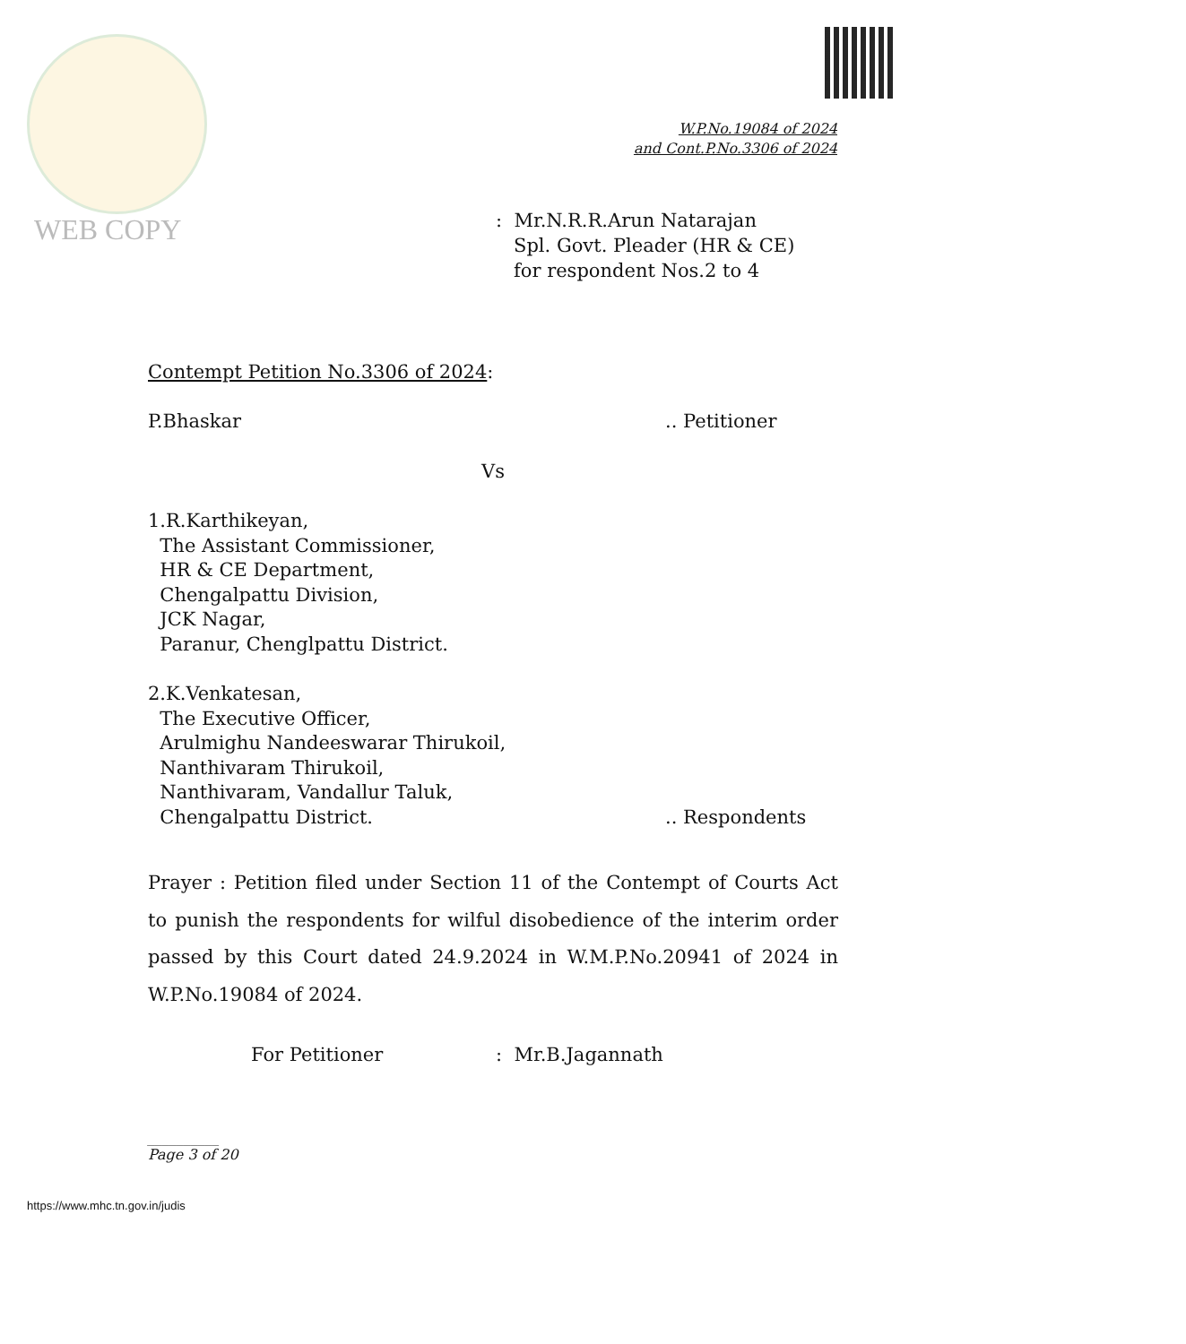WEB COPY
W.P.No.19084 of 2024
and Cont.P.No.3306 of 2024
: Mr.N.R.R.Arun Natarajan
Spl. Govt. Pleader (HR & CE)
for respondent Nos.2 to 4
Contempt Petition No.3306 of 2024:
P.Bhaskar.. Petitioner
Vs
1.R.Karthikeyan,
The Assistant Commissioner,
HR & CE Department,
Chengalpattu Division,
JCK Nagar,
Paranur, Chenglpattu District.
2.K.Venkatesan,
The Executive Officer,
Arulmighu Nandeeswarar Thirukoil,
Nanthivaram Thirukoil,
Nanthivaram, Vandallur Taluk,
Chengalpattu District... Respondents
Prayer : Petition filed under Section 11 of the Contempt of Courts Act to punish the respondents for wilful disobedience of the interim order passed by this Court dated 24.9.2024 in W.M.P.No.20941 of 2024 in W.P.No.19084 of 2024.
For Petitioner: Mr.B.Jagannath
__________
Page 3 of 20
https://www.mhc.tn.gov.in/judis